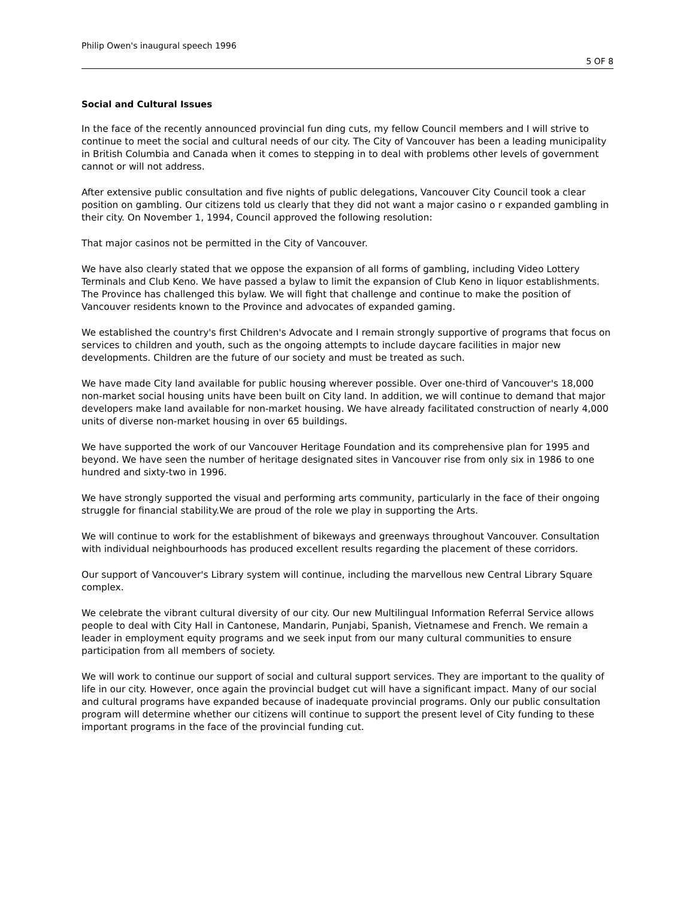Philip Owen's inaugural speech 1996
5 OF 8
Social and Cultural Issues
In the face of the recently announced provincial fun ding cuts, my fellow Council members and I will strive to continue to meet the social and cultural needs of our city. The City of Vancouver has been a leading municipality in British Columbia and Canada when it comes to stepping in to deal with problems other levels of government cannot or will not address.
After extensive public consultation and five nights of public delegations, Vancouver City Council took a clear position on gambling. Our citizens told us clearly that they did not want a major casino o r expanded gambling in their city. On November 1, 1994, Council approved the following resolution:
That major casinos not be permitted in the City of Vancouver.
We have also clearly stated that we oppose the expansion of all forms of gambling, including Video Lottery Terminals and Club Keno. We have passed a bylaw to limit the expansion of Club Keno in liquor establishments. The Province has challenged this bylaw. We will fight that challenge and continue to make the position of Vancouver residents known to the Province and advocates of expanded gaming.
We established the country's first Children's Advocate and I remain strongly supportive of programs that focus on services to children and youth, such as the ongoing attempts to include daycare facilities in major new developments. Children are the future of our society and must be treated as such.
We have made City land available for public housing wherever possible. Over one-third of Vancouver's 18,000 non-market social housing units have been built on City land. In addition, we will continue to demand that major developers make land available for non-market housing. We have already facilitated construction of nearly 4,000 units of diverse non-market housing in over 65 buildings.
We have supported the work of our Vancouver Heritage Foundation and its comprehensive plan for 1995 and beyond. We have seen the number of heritage designated sites in Vancouver rise from only six in 1986 to one hundred and sixty-two in 1996.
We have strongly supported the visual and performing arts community, particularly in the face of their ongoing struggle for financial stability.We are proud of the role we play in supporting the Arts.
We will continue to work for the establishment of bikeways and greenways throughout Vancouver. Consultation with individual neighbourhoods has produced excellent results regarding the placement of these corridors.
Our support of Vancouver's Library system will continue, including the marvellous new Central Library Square complex.
We celebrate the vibrant cultural diversity of our city. Our new Multilingual Information Referral Service allows people to deal with City Hall in Cantonese, Mandarin, Punjabi, Spanish, Vietnamese and French. We remain a leader in employment equity programs and we seek input from our many cultural communities to ensure participation from all members of society.
We will work to continue our support of social and cultural support services. They are important to the quality of life in our city. However, once again the provincial budget cut will have a significant impact. Many of our social and cultural programs have expanded because of inadequate provincial programs. Only our public consultation program will determine whether our citizens will continue to support the present level of City funding to these important programs in the face of the provincial funding cut.